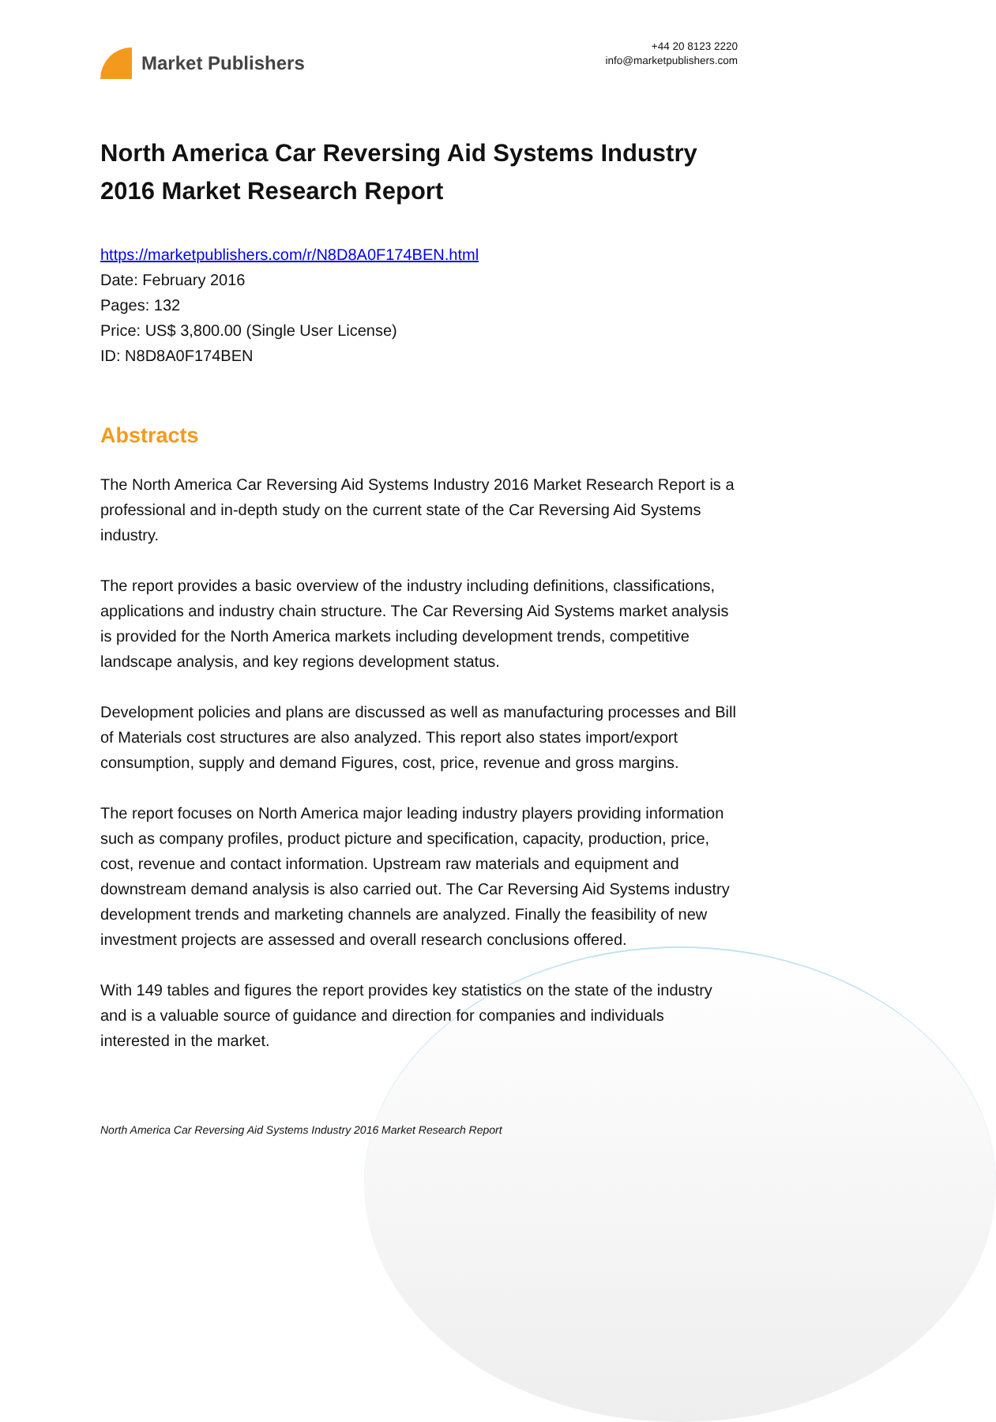Market Publishers
+44 20 8123 2220
info@marketpublishers.com
North America Car Reversing Aid Systems Industry 2016 Market Research Report
https://marketpublishers.com/r/N8D8A0F174BEN.html
Date: February 2016
Pages: 132
Price: US$ 3,800.00 (Single User License)
ID: N8D8A0F174BEN
Abstracts
The North America Car Reversing Aid Systems Industry 2016 Market Research Report is a professional and in-depth study on the current state of the Car Reversing Aid Systems industry.
The report provides a basic overview of the industry including definitions, classifications, applications and industry chain structure. The Car Reversing Aid Systems market analysis is provided for the North America markets including development trends, competitive landscape analysis, and key regions development status.
Development policies and plans are discussed as well as manufacturing processes and Bill of Materials cost structures are also analyzed. This report also states import/export consumption, supply and demand Figures, cost, price, revenue and gross margins.
The report focuses on North America major leading industry players providing information such as company profiles, product picture and specification, capacity, production, price, cost, revenue and contact information. Upstream raw materials and equipment and downstream demand analysis is also carried out. The Car Reversing Aid Systems industry development trends and marketing channels are analyzed. Finally the feasibility of new investment projects are assessed and overall research conclusions offered.
With 149 tables and figures the report provides key statistics on the state of the industry and is a valuable source of guidance and direction for companies and individuals interested in the market.
North America Car Reversing Aid Systems Industry 2016 Market Research Report